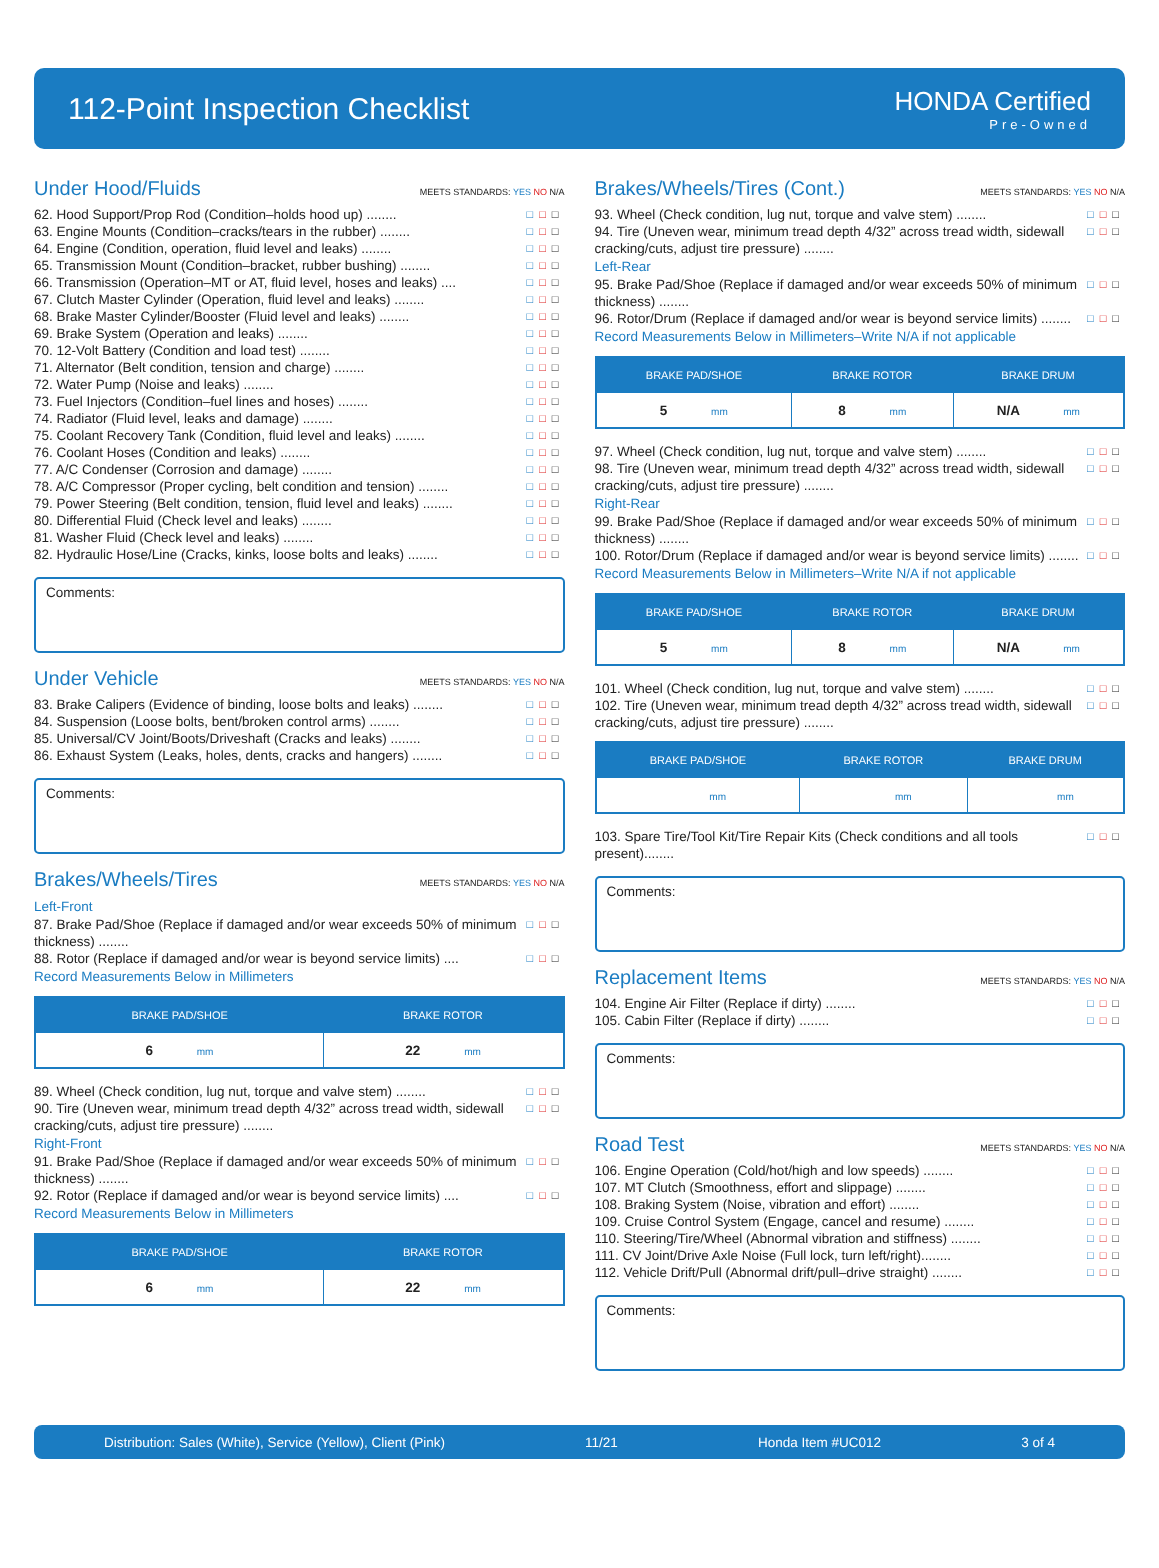112-Point Inspection Checklist
HONDA Certified
Pre-Owned
Under Hood/Fluids MEETS STANDARDS: YES NO N/A
62. Hood Support/Prop Rod (Condition–holds hood up) ........ □□□
63. Engine Mounts (Condition–cracks/tears in the rubber) ........ □□□
64. Engine (Condition, operation, fluid level and leaks) ........ □□□
65. Transmission Mount (Condition–bracket, rubber bushing) ........ □□□
66. Transmission (Operation–MT or AT, fluid level, hoses and leaks) .... □□□
67. Clutch Master Cylinder (Operation, fluid level and leaks) ........ □□□
68. Brake Master Cylinder/Booster (Fluid level and leaks) ........ □□□
69. Brake System (Operation and leaks) ........ □□□
70. 12-Volt Battery (Condition and load test) ........ □□□
71. Alternator (Belt condition, tension and charge) ........ □□□
72. Water Pump (Noise and leaks) ........ □□□
73. Fuel Injectors (Condition–fuel lines and hoses) ........ □□□
74. Radiator (Fluid level, leaks and damage) ........ □□□
75. Coolant Recovery Tank (Condition, fluid level and leaks) ........ □□□
76. Coolant Hoses (Condition and leaks) ........ □□□
77. A/C Condenser (Corrosion and damage) ........ □□□
78. A/C Compressor (Proper cycling, belt condition and tension) ........ □□□
79. Power Steering (Belt condition, tension, fluid level and leaks) ........ □□□
80. Differential Fluid (Check level and leaks) ........ □□□
81. Washer Fluid (Check level and leaks) ........ □□□
82. Hydraulic Hose/Line (Cracks, kinks, loose bolts and leaks) ........ □□□
Comments:
Under Vehicle MEETS STANDARDS: YES NO N/A
83. Brake Calipers (Evidence of binding, loose bolts and leaks) ........ □□□
84. Suspension (Loose bolts, bent/broken control arms) ........ □□□
85. Universal/CV Joint/Boots/Driveshaft (Cracks and leaks) ........ □□□
86. Exhaust System (Leaks, holes, dents, cracks and hangers) ........ □□□
Comments:
Brakes/Wheels/Tires MEETS STANDARDS: YES NO N/A
Left-Front
87. Brake Pad/Shoe (Replace if damaged and/or wear exceeds 50% of minimum thickness) ........ □□□
88. Rotor (Replace if damaged and/or wear is beyond service limits) .... □□□
Record Measurements Below in Millimeters
| BRAKE PAD/SHOE | BRAKE ROTOR |
| --- | --- |
| 6 mm | 22 mm |
89. Wheel (Check condition, lug nut, torque and valve stem) ........ □□□
90. Tire (Uneven wear, minimum tread depth 4/32” across tread width, sidewall cracking/cuts, adjust tire pressure) ........ □□□
Right-Front
91. Brake Pad/Shoe (Replace if damaged and/or wear exceeds 50% of minimum thickness) ........ □□□
92. Rotor (Replace if damaged and/or wear is beyond service limits) .... □□□
Record Measurements Below in Millimeters
| BRAKE PAD/SHOE | BRAKE ROTOR |
| --- | --- |
| 6 mm | 22 mm |
Brakes/Wheels/Tires (Cont.) MEETS STANDARDS: YES NO N/A
93. Wheel (Check condition, lug nut, torque and valve stem) ........ □□□
94. Tire (Uneven wear, minimum tread depth 4/32” across tread width, sidewall cracking/cuts, adjust tire pressure) ........ □□□
Left-Rear
95. Brake Pad/Shoe (Replace if damaged and/or wear exceeds 50% of minimum thickness) ........ □□□
96. Rotor/Drum (Replace if damaged and/or wear is beyond service limits) ........ □□□
Record Measurements Below in Millimeters–Write N/A if not applicable
| BRAKE PAD/SHOE | BRAKE ROTOR | BRAKE DRUM |
| --- | --- | --- |
| 5 mm | 8 mm | N/A mm |
97. Wheel (Check condition, lug nut, torque and valve stem) ........ □□□
98. Tire (Uneven wear, minimum tread depth 4/32” across tread width, sidewall cracking/cuts, adjust tire pressure) ........ □□□
Right-Rear
99. Brake Pad/Shoe (Replace if damaged and/or wear exceeds 50% of minimum thickness) ........ □□□
100. Rotor/Drum (Replace if damaged and/or wear is beyond service limits) ........ □□□
Record Measurements Below in Millimeters–Write N/A if not applicable
| BRAKE PAD/SHOE | BRAKE ROTOR | BRAKE DRUM |
| --- | --- | --- |
| 5 mm | 8 mm | N/A mm |
101. Wheel (Check condition, lug nut, torque and valve stem) ........ □□□
102. Tire (Uneven wear, minimum tread depth 4/32” across tread width, sidewall cracking/cuts, adjust tire pressure) ........ □□□
| BRAKE PAD/SHOE | BRAKE ROTOR | BRAKE DRUM |
| --- | --- | --- |
| mm | mm | mm |
103. Spare Tire/Tool Kit/Tire Repair Kits (Check conditions and all tools present)........ □□□
Comments:
Replacement Items MEETS STANDARDS: YES NO N/A
104. Engine Air Filter (Replace if dirty) ........ □□□
105. Cabin Filter (Replace if dirty) ........ □□□
Comments:
Road Test MEETS STANDARDS: YES NO N/A
106. Engine Operation (Cold/hot/high and low speeds) ........ □□□
107. MT Clutch (Smoothness, effort and slippage) ........ □□□
108. Braking System (Noise, vibration and effort) ........ □□□
109. Cruise Control System (Engage, cancel and resume) ........ □□□
110. Steering/Tire/Wheel (Abnormal vibration and stiffness) ........ □□□
111. CV Joint/Drive Axle Noise (Full lock, turn left/right)........ □□□
112. Vehicle Drift/Pull (Abnormal drift/pull–drive straight) ........ □□□
Comments:
Distribution: Sales (White), Service (Yellow), Client (Pink) 11/21 Honda Item #UC012 3 of 4